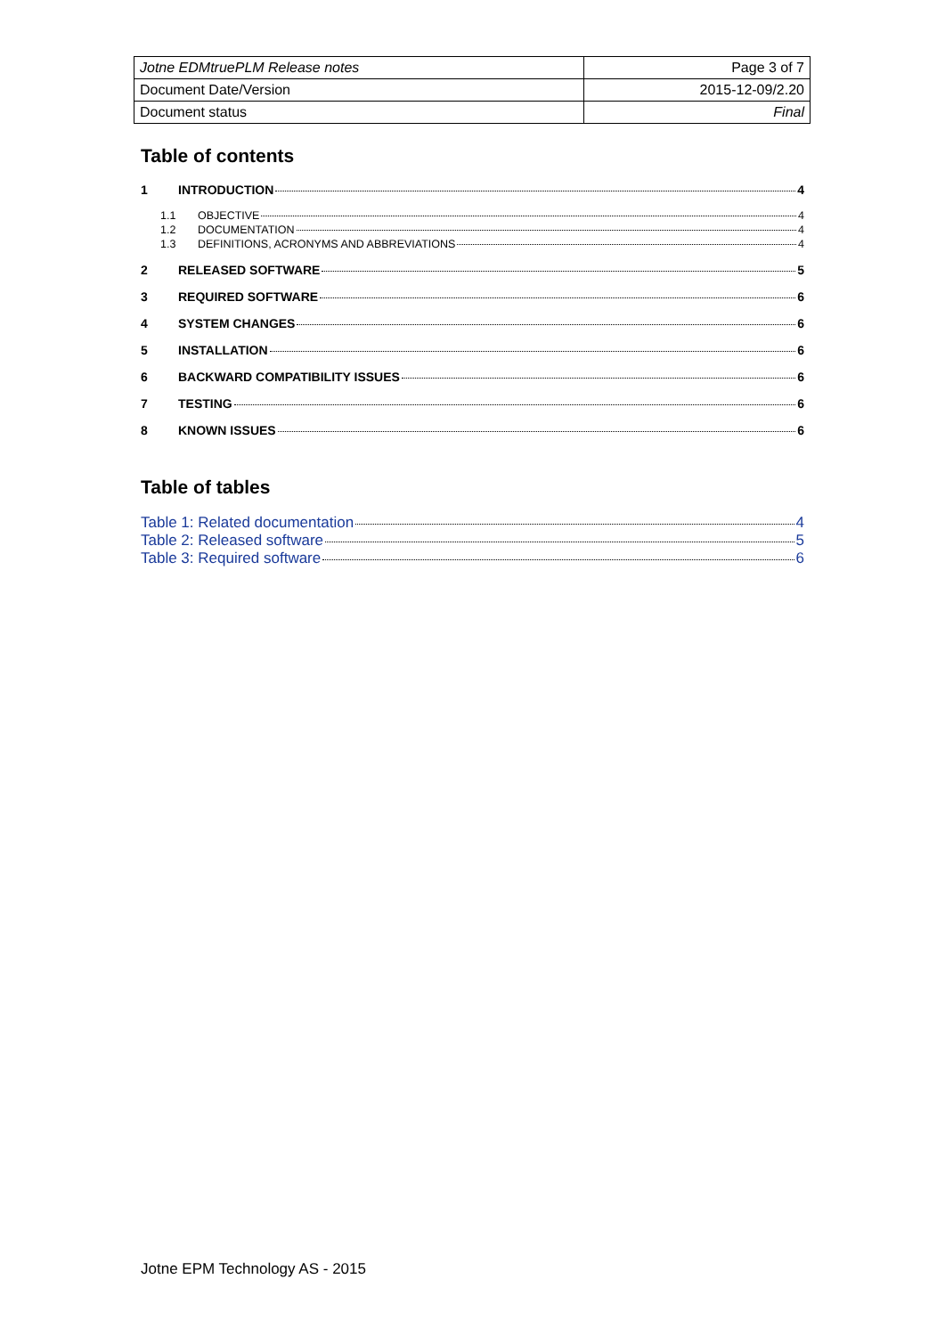| Jotne EDMtruePLM Release notes | Page 3 of 7 |
| Document Date/Version | 2015-12-09/2.20 |
| Document status | Final |
Table of contents
1 INTRODUCTION 4
1.1 OBJECTIVE 4
1.2 DOCUMENTATION 4
1.3 DEFINITIONS, ACRONYMS AND ABBREVIATIONS 4
2 RELEASED SOFTWARE 5
3 REQUIRED SOFTWARE 6
4 SYSTEM CHANGES 6
5 INSTALLATION 6
6 BACKWARD COMPATIBILITY ISSUES 6
7 TESTING 6
8 KNOWN ISSUES 6
Table of tables
Table 1: Related documentation 4
Table 2: Released software 5
Table 3: Required software 6
Jotne EPM Technology AS - 2015